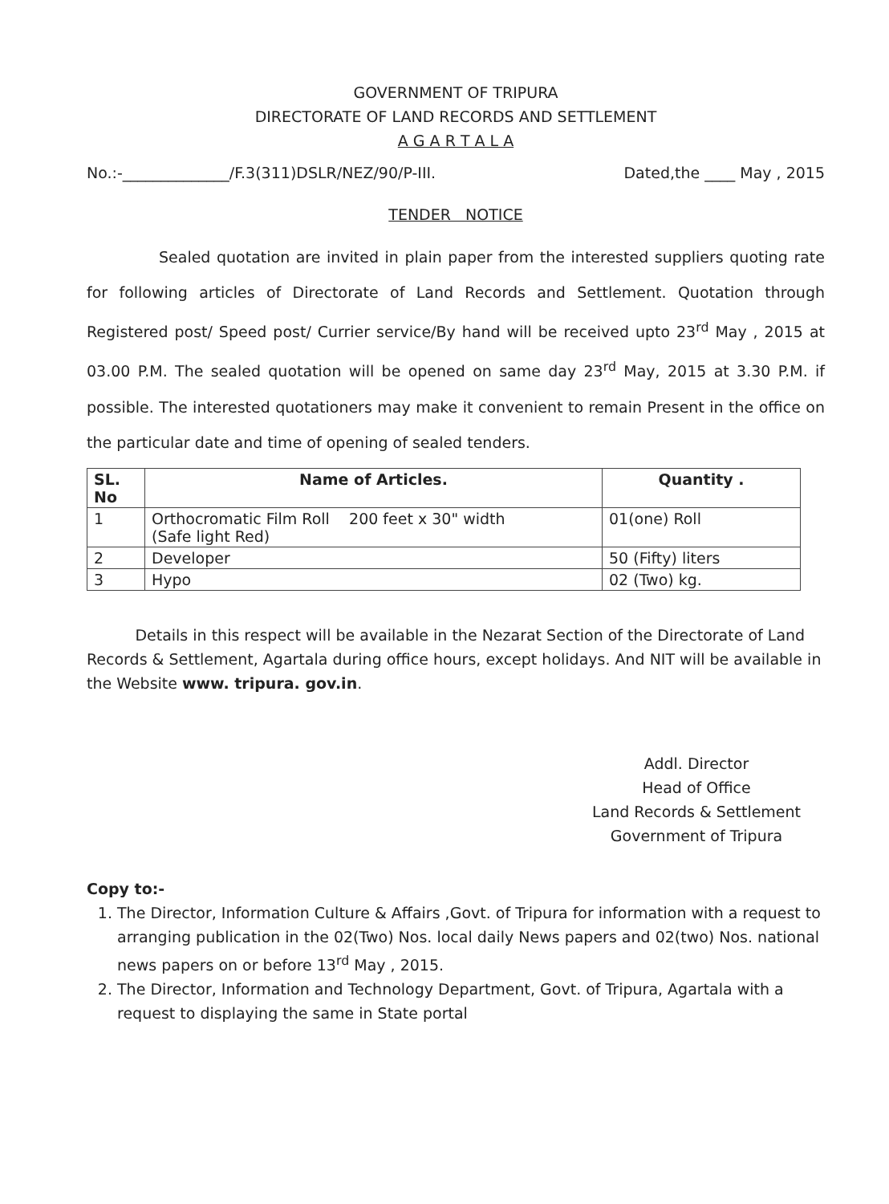GOVERNMENT OF TRIPURA
DIRECTORATE OF LAND RECORDS AND SETTLEMENT
A G A R T A L A
No.:-______________/F.3(311)DSLR/NEZ/90/P-III. Dated,the ____ May , 2015
TENDER NOTICE
Sealed quotation are invited in plain paper from the interested suppliers quoting rate for following articles of Directorate of Land Records and Settlement. Quotation through Registered post/ Speed post/ Currier service/By hand will be received upto 23<sup>rd</sup> May , 2015 at 03.00 P.M. The sealed quotation will be opened on same day 23<sup>rd</sup> May, 2015 at 3.30 P.M. if possible. The interested quotationers may make it convenient to remain Present in the office on the particular date and time of opening of sealed tenders.
| SL. No | Name of Articles. | Quantity . |
| --- | --- | --- |
| 1 | Orthocromatic Film Roll 200 feet x 30" width (Safe light Red) | 01(one) Roll |
| 2 | Developer | 50 (Fifty) liters |
| 3 | Hypo | 02 (Two) kg. |
Details in this respect will be available in the Nezarat Section of the Directorate of Land Records & Settlement, Agartala during office hours, except holidays. And NIT will be available in the Website www. tripura. gov.in.
Addl. Director
Head of Office
Land Records & Settlement
Government of Tripura
Copy to:-
1. The Director, Information Culture & Affairs ,Govt. of Tripura for information with a request to arranging publication in the 02(Two) Nos. local daily News papers and 02(two) Nos. national news papers on or before 13<sup>rd</sup> May , 2015.
2. The Director, Information and Technology Department, Govt. of Tripura, Agartala with a request to displaying the same in State portal